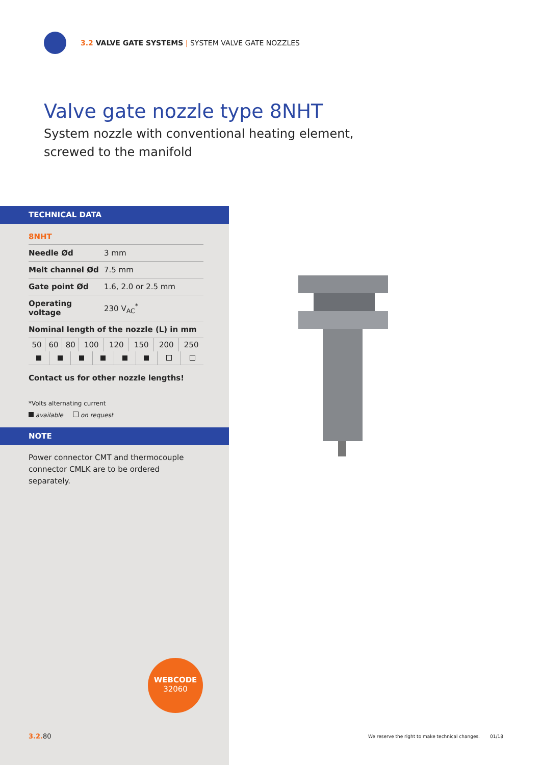3.2 VALVE GATE SYSTEMS | SYSTEM VALVE GATE NOZZLES
Valve gate nozzle type 8NHT
System nozzle with conventional heating element,
screwed to the manifold
TECHNICAL DATA
8NHT
| Needle Ød | 3 mm |
| Melt channel Ød | 7.5 mm |
| Gate point Ød | 1.6, 2.0 or 2.5 mm |
| Operating voltage | 230 V<sub>AC</sub><sup>*</sup> |
| Nominal length of the nozzle (L) in mm | |
| 50 | 60 | 80 | 100 | 120 | 150 | 200 | 250 |
Contact us for other nozzle lengths!
*Volts alternating current
available on request
NOTE
Power connector CMT and thermocouple connector CMLK are to be ordered separately.
WEBCODE
32060
3.2. 80
We reserve the right to make technical changes. 01/18